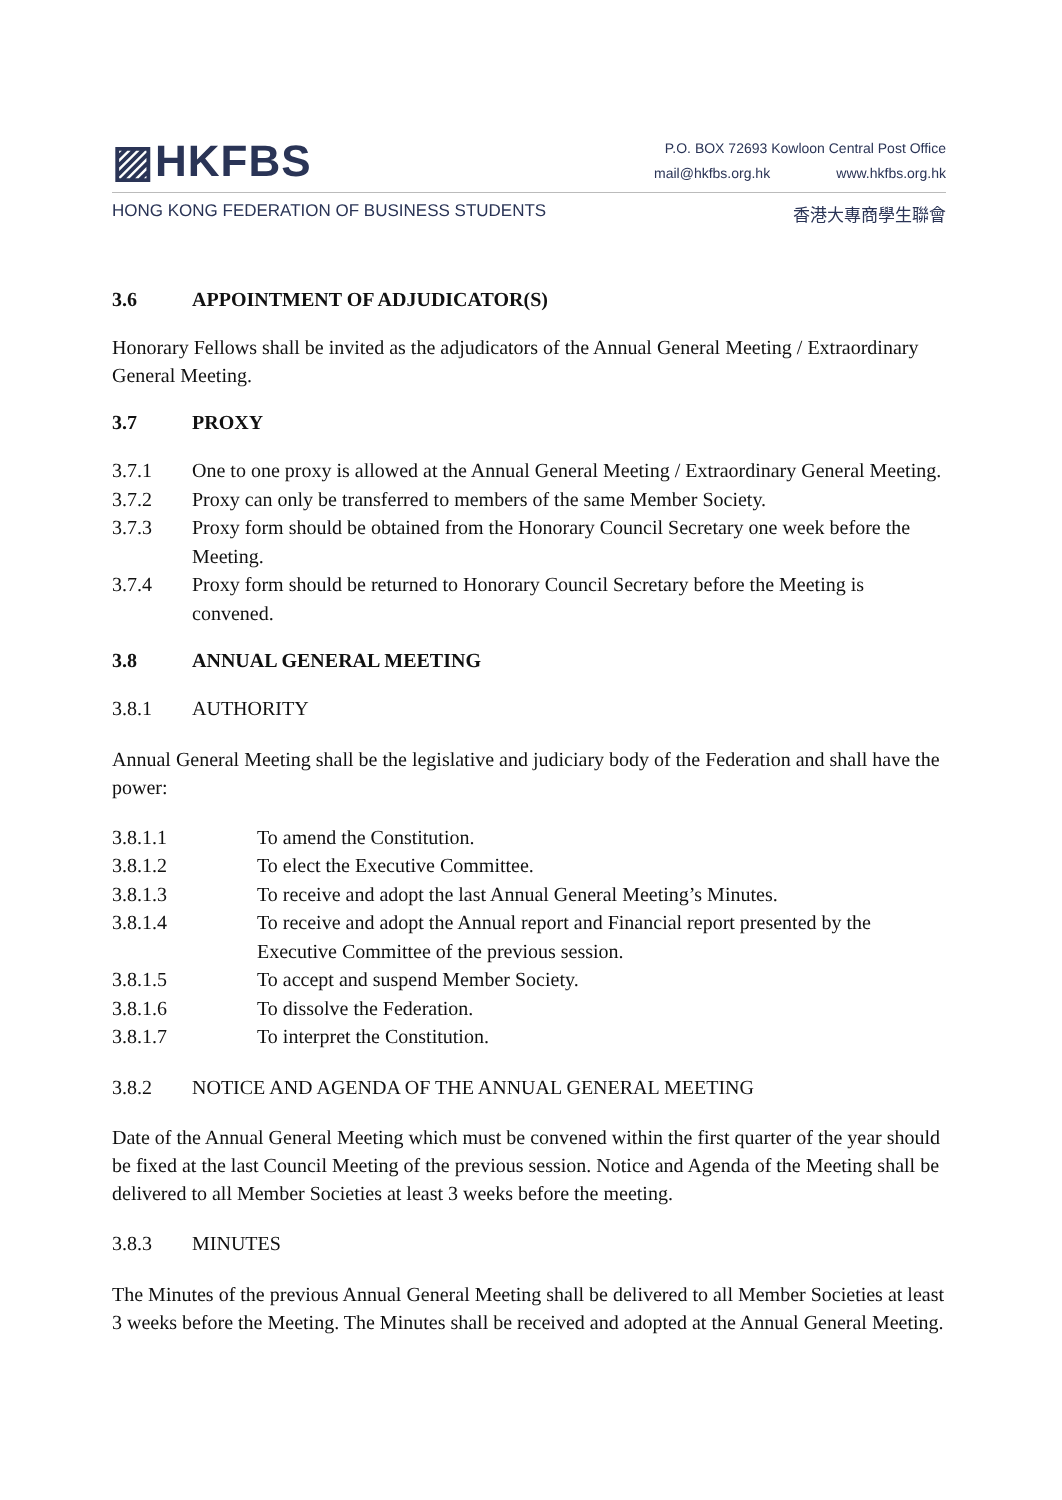▨HKFBS
P.O. BOX 72693 Kowloon Central Post Office
mail@hkfbs.org.hk www.hkfbs.org.hk
HONG KONG FEDERATION OF BUSINESS STUDENTS 香港大專商學生聯會
3.6 APPOINTMENT OF ADJUDICATOR(S)
Honorary Fellows shall be invited as the adjudicators of the Annual General Meeting / Extraordinary General Meeting.
3.7 PROXY
3.7.1 One to one proxy is allowed at the Annual General Meeting / Extraordinary General Meeting.
3.7.2 Proxy can only be transferred to members of the same Member Society.
3.7.3 Proxy form should be obtained from the Honorary Council Secretary one week before the Meeting.
3.7.4 Proxy form should be returned to Honorary Council Secretary before the Meeting is convened.
3.8 ANNUAL GENERAL MEETING
3.8.1 AUTHORITY
Annual General Meeting shall be the legislative and judiciary body of the Federation and shall have the power:
3.8.1.1 To amend the Constitution.
3.8.1.2 To elect the Executive Committee.
3.8.1.3 To receive and adopt the last Annual General Meeting’s Minutes.
3.8.1.4 To receive and adopt the Annual report and Financial report presented by the Executive Committee of the previous session.
3.8.1.5 To accept and suspend Member Society.
3.8.1.6 To dissolve the Federation.
3.8.1.7 To interpret the Constitution.
3.8.2 NOTICE AND AGENDA OF THE ANNUAL GENERAL MEETING
Date of the Annual General Meeting which must be convened within the first quarter of the year should be fixed at the last Council Meeting of the previous session. Notice and Agenda of the Meeting shall be delivered to all Member Societies at least 3 weeks before the meeting.
3.8.3 MINUTES
The Minutes of the previous Annual General Meeting shall be delivered to all Member Societies at least 3 weeks before the Meeting. The Minutes shall be received and adopted at the Annual General Meeting.